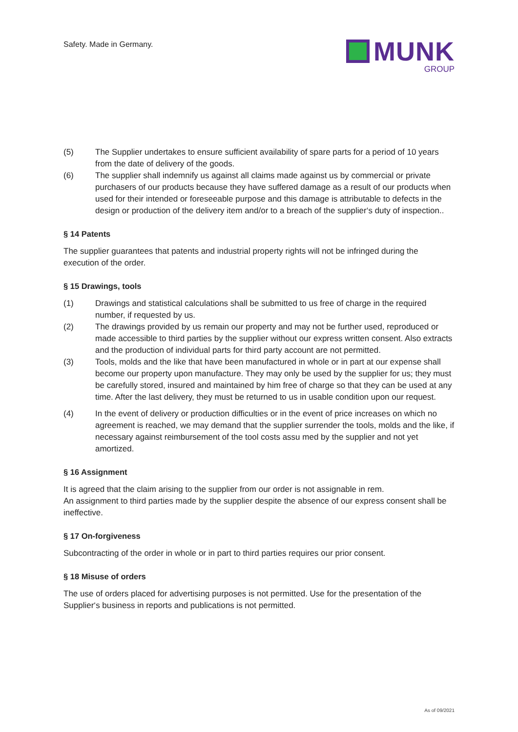Safety. Made in Germany.
MUNK
GROUP
(5) The Supplier undertakes to ensure sufficient availability of spare parts for a period of 10 years from the date of delivery of the goods.
(6) The supplier shall indemnify us against all claims made against us by commercial or private purchasers of our products because they have suffered damage as a result of our products when used for their intended or foreseeable purpose and this damage is attributable to defects in the design or production of the delivery item and/or to a breach of the supplier‘s duty of inspection..
§ 14 Patents
The supplier guarantees that patents and industrial property rights will not be infringed during the execution of the order.
§ 15 Drawings, tools
(1) Drawings and statistical calculations shall be submitted to us free of charge in the required number, if requested by us.
(2) The drawings provided by us remain our property and may not be further used, reproduced or made accessible to third parties by the supplier without our express written consent. Also extracts and the production of individual parts for third party account are not permitted.
(3) Tools, molds and the like that have been manufactured in whole or in part at our expense shall become our property upon manufacture. They may only be used by the supplier for us; they must be carefully stored, insured and maintained by him free of charge so that they can be used at any time. After the last delivery, they must be returned to us in usable condition upon our request.
(4) In the event of delivery or production difficulties or in the event of price increases on which no agreement is reached, we may demand that the supplier surrender the tools, molds and the like, if necessary against reimbursement of the tool costs assu med by the supplier and not yet amortized.
§ 16 Assignment
It is agreed that the claim arising to the supplier from our order is not assignable in rem.
An assignment to third parties made by the supplier despite the absence of our express consent shall be ineffective.
§ 17 On-forgiveness
Subcontracting of the order in whole or in part to third parties requires our prior consent.
§ 18 Misuse of orders
The use of orders placed for advertising purposes is not permitted. Use for the presentation of the Supplier‘s business in reports and publications is not permitted.
As of 09/2021